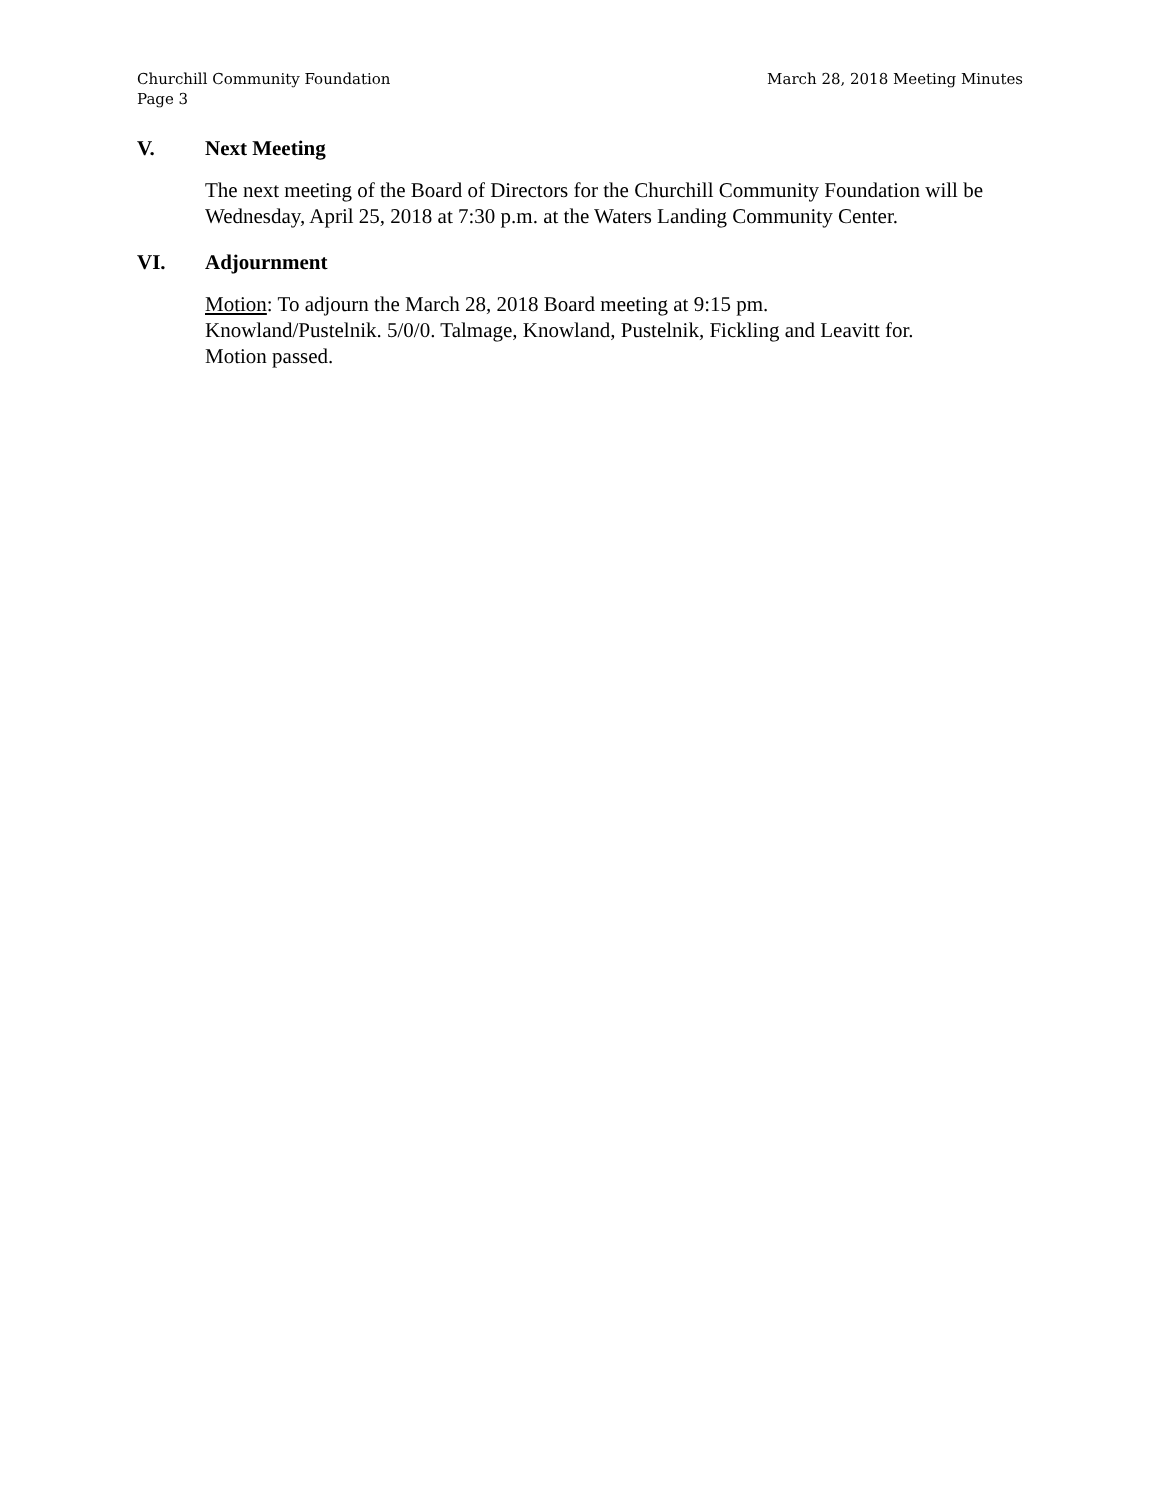March 28, 2018 Meeting Minutes Churchill Community Foundation
Page 3
V. Next Meeting
The next meeting of the Board of Directors for the Churchill Community Foundation will be Wednesday, April 25, 2018 at 7:30 p.m. at the Waters Landing Community Center.
VI. Adjournment
Motion: To adjourn the March 28, 2018 Board meeting at 9:15 pm.
Knowland/Pustelnik. 5/0/0. Talmage, Knowland, Pustelnik, Fickling and Leavitt for.
Motion passed.